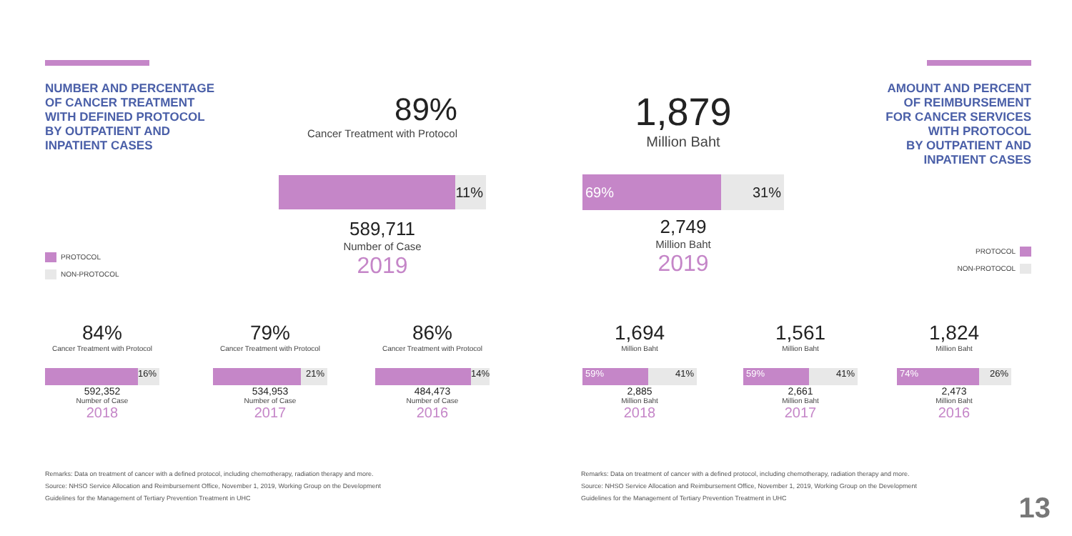NUMBER AND PERCENTAGE
OF CANCER TREATMENT
WITH DEFINED PROTOCOL
BY OUTPATIENT AND
INPATIENT CASES
PROTOCOL
NON-PROTOCOL
89%
Cancer Treatment with Protocol
11%
589,711
Number of Case
2019
84%
Cancer Treatment with Protocol
16%
592,352
Number of Case
2018
79%
Cancer Treatment with Protocol
21%
534,953
Number of Case
2017
86%
Cancer Treatment with Protocol
14%
484,473
Number of Case
2016
Remarks: Data on treatment of cancer with a defined protocol, including chemotherapy, radiation therapy and more.
Source: NHSO Service Allocation and Reimbursement Office, November 1, 2019, Working Group on the Development
Guidelines for the Management of Tertiary Prevention Treatment in UHC
AMOUNT AND PERCENT
OF REIMBURSEMENT
FOR CANCER SERVICES
WITH PROTOCOL
BY OUTPATIENT AND
INPATIENT CASES
PROTOCOL
NON-PROTOCOL
1,879
Million Baht
69% 31%
2,749
Million Baht
2019
1,694
Million Baht
59% 41%
2,885
Million Baht
2018
1,561
Million Baht
59% 41%
2,661
Million Baht
2017
1,824
Million Baht
74% 26%
2,473
Million Baht
2016
Remarks: Data on treatment of cancer with a defined protocol, including chemotherapy, radiation therapy and more.
Source: NHSO Service Allocation and Reimbursement Office, November 1, 2019, Working Group on the Development
Guidelines for the Management of Tertiary Prevention Treatment in UHC
13